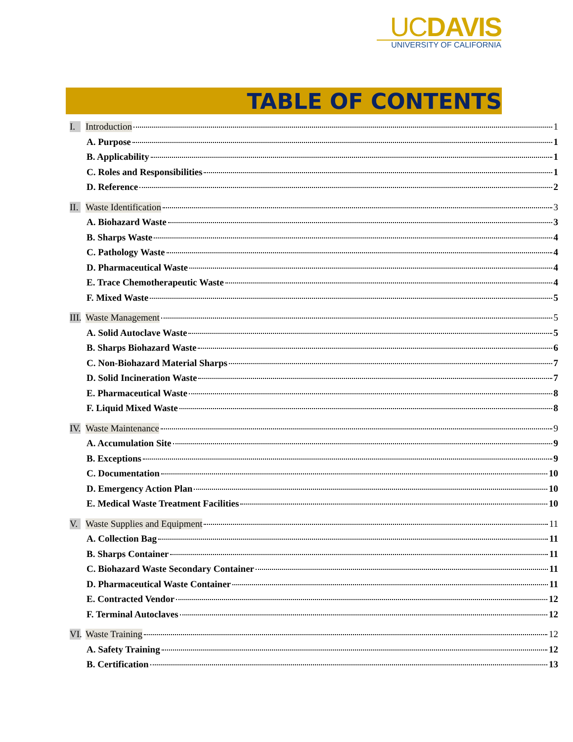UCDAVIS
UNIVERSITY OF CALIFORNIA
TABLE OF CONTENTS
I. Introduction 1
A. Purpose 1
B. Applicability 1
C. Roles and Responsibilities 1
D. Reference 2
II. Waste Identification 3
A. Biohazard Waste 3
B. Sharps Waste 4
C. Pathology Waste 4
D. Pharmaceutical Waste 4
E. Trace Chemotherapeutic Waste 4
F. Mixed Waste 5
III. Waste Management 5
A. Solid Autoclave Waste 5
B. Sharps Biohazard Waste 6
C. Non-Biohazard Material Sharps 7
D. Solid Incineration Waste 7
E. Pharmaceutical Waste 8
F. Liquid Mixed Waste 8
IV. Waste Maintenance 9
A. Accumulation Site 9
B. Exceptions 9
C. Documentation 10
D. Emergency Action Plan 10
E. Medical Waste Treatment Facilities 10
V. Waste Supplies and Equipment 11
A. Collection Bag 11
B. Sharps Container 11
C. Biohazard Waste Secondary Container 11
D. Pharmaceutical Waste Container 11
E. Contracted Vendor 12
F. Terminal Autoclaves 12
VI. Waste Training 12
A. Safety Training 12
B. Certification 13